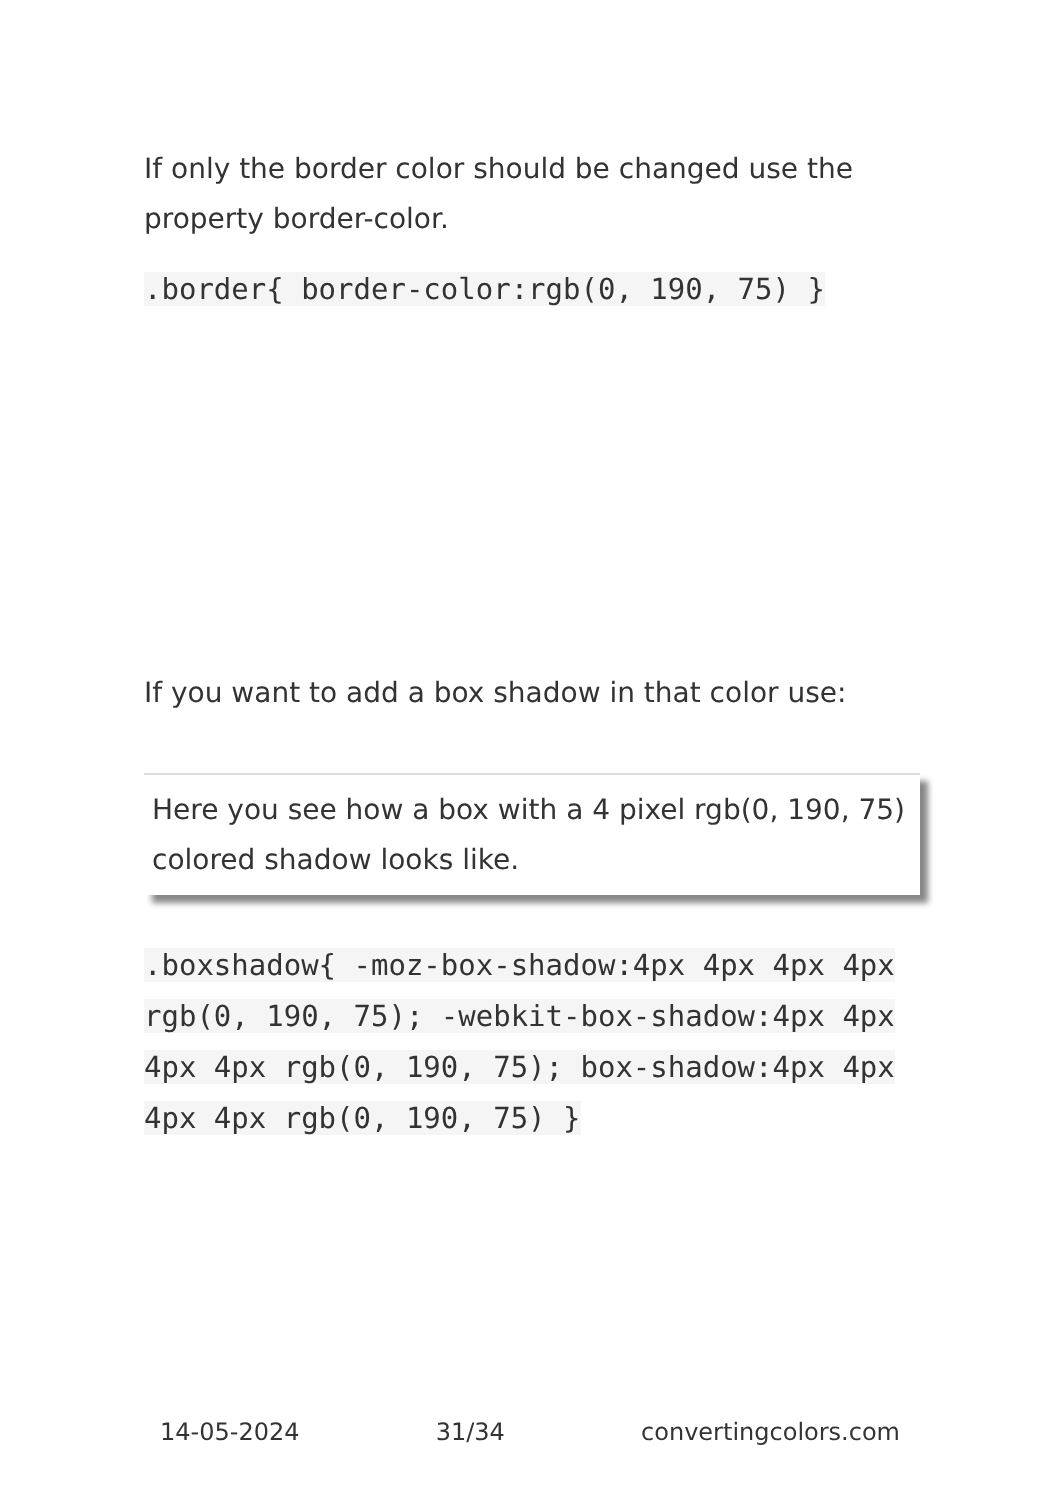If only the border color should be changed use the property border-color.
.border{ border-color:rgb(0, 190, 75) }
If you want to add a box shadow in that color use:
Here you see how a box with a 4 pixel rgb(0, 190, 75) colored shadow looks like.
.boxshadow{ -moz-box-shadow:4px 4px 4px 4px rgb(0, 190, 75); -webkit-box-shadow:4px 4px 4px 4px rgb(0, 190, 75); box-shadow:4px 4px 4px 4px rgb(0, 190, 75) }
14-05-2024 31/34 convertingcolors.com